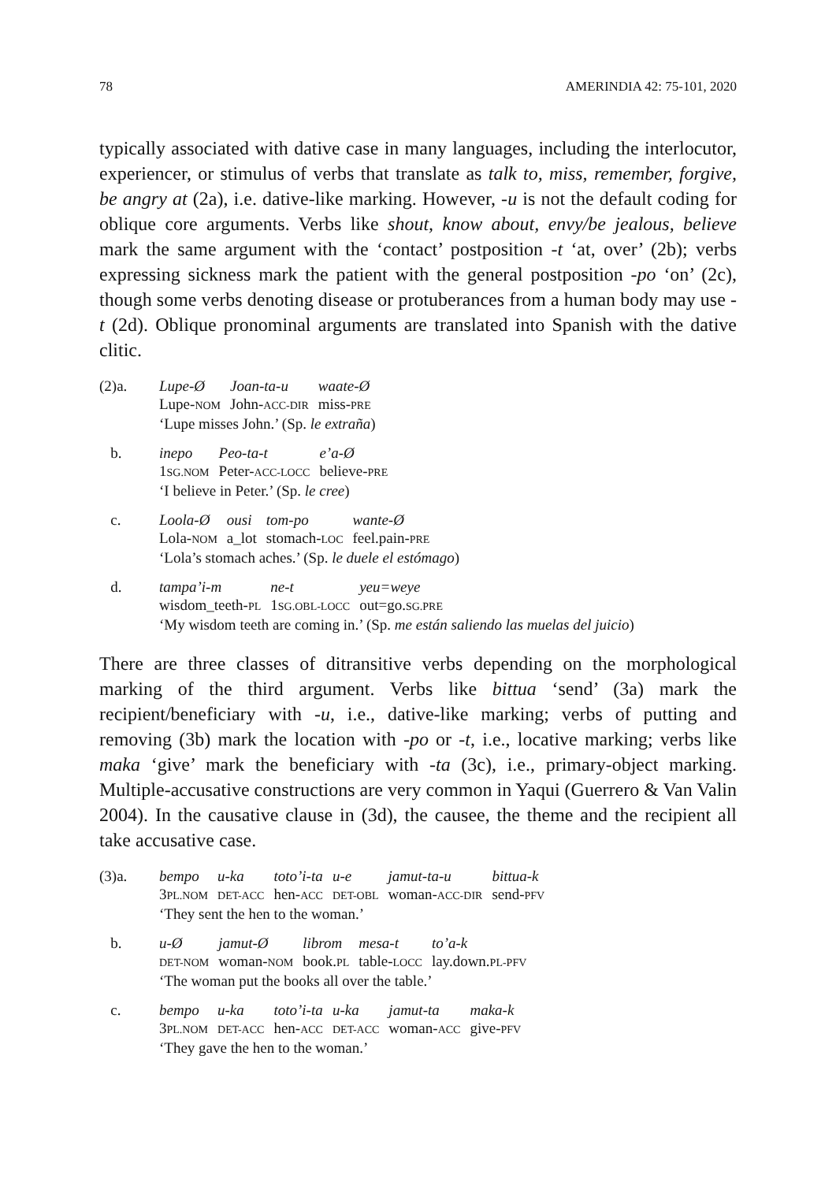78 AMERINDIA 42: 75-101, 2020
typically associated with dative case in many languages, including the interlocutor, experiencer, or stimulus of verbs that translate as talk to, miss, remember, forgive, be angry at (2a), i.e. dative-like marking. However, -u is not the default coding for oblique core arguments. Verbs like shout, know about, envy/be jealous, believe mark the same argument with the ‘contact’ postposition -t ‘at, over’ (2b); verbs expressing sickness mark the patient with the general postposition -po ‘on’ (2c), though some verbs denoting disease or protuberances from a human body may use -t (2d). Oblique pronominal arguments are translated into Spanish with the dative clitic.
(2)a.
| Lupe-Ø | Joan-ta-u | waate-Ø |
| Lupe- NOM | John- ACC-DIR | miss- PRE |
‘Lupe misses John.’ (Sp. le extraña)
b.
| inepo | Peo-ta-t | e’a-Ø |
| 1 SG.NOM | Peter- ACC-LOCC | believe- PRE |
‘I believe in Peter.’ (Sp. le cree)
c.
| Loola-Ø | ousi | tom-po | wante-Ø |
| Lola- NOM | a_lot | stomach- LOC | feel.pain- PRE |
‘Lola’s stomach aches.’ (Sp. le duele el estómago)
d.
| tampa’i-m | ne-t | yeu=weye |
| wisdom_teeth- PL | 1 SG.OBL-LOCC | out=go. SG.PRE |
‘My wisdom teeth are coming in.’ (Sp. me están saliendo las muelas del juicio)
There are three classes of ditransitive verbs depending on the morphological marking of the third argument. Verbs like bittua ‘send’ (3a) mark the recipient/beneficiary with -u, i.e., dative-like marking; verbs of putting and removing (3b) mark the location with -po or -t, i.e., locative marking; verbs like maka ‘give’ mark the beneficiary with -ta (3c), i.e., primary-object marking. Multiple-accusative constructions are very common in Yaqui (Guerrero & Van Valin 2004). In the causative clause in (3d), the causee, the theme and the recipient all take accusative case.
(3)a.
| bempo | u-ka | toto’i-ta | u-e | jamut-ta-u | bittua-k |
| 3 PL.NOM | DET-ACC | hen- ACC | DET-OBL | woman- ACC-DIR | send- PFV |
‘They sent the hen to the woman.’
b.
| u-Ø | jamut-Ø | librom | mesa-t | to’a-k |
| DET-NOM | woman- NOM | book. PL | table- LOCC | lay.down. PL-PFV |
‘The woman put the books all over the table.’
c.
| bempo | u-ka | toto’i-ta | u-ka | jamut-ta | maka-k |
| 3 PL.NOM | DET-ACC | hen- ACC | DET-ACC | woman- ACC | give- PFV |
‘They gave the hen to the woman.’